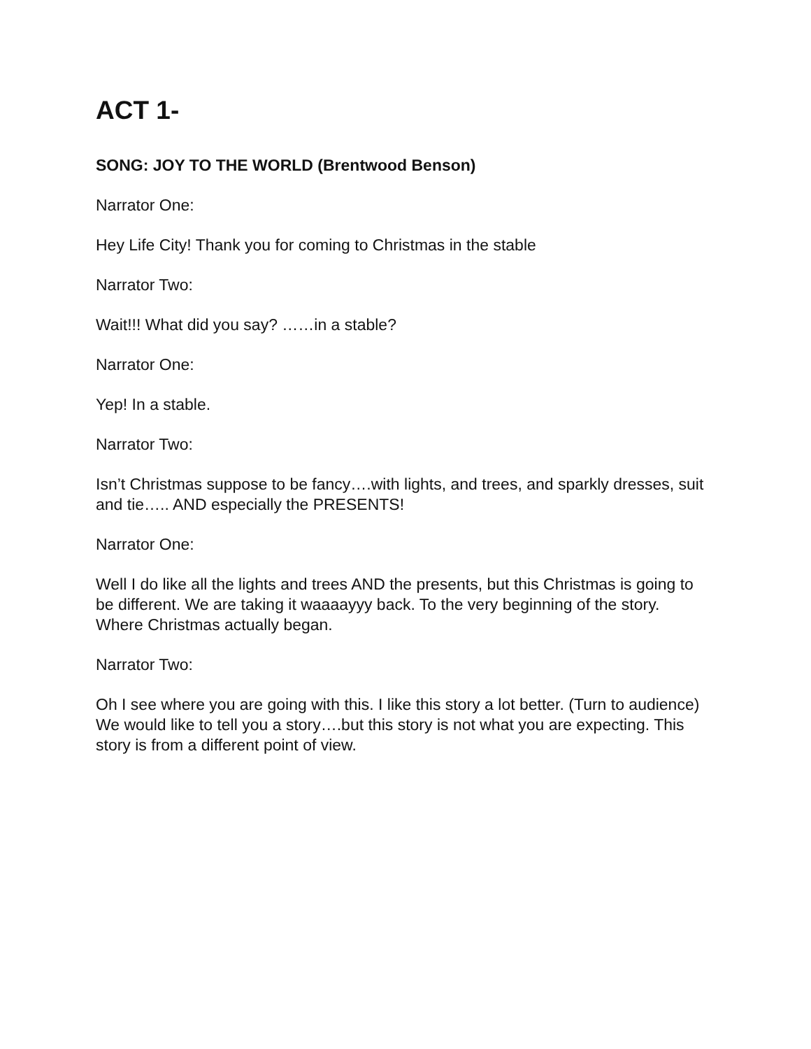ACT 1-
SONG: JOY TO THE WORLD (Brentwood Benson)
Narrator One:
Hey Life City! Thank you for coming to Christmas in the stable
Narrator Two:
Wait!!! What did you say? ……in a stable?
Narrator One:
Yep! In a stable.
Narrator Two:
Isn’t Christmas suppose to be fancy….with lights, and trees, and sparkly dresses, suit and tie….. AND especially the PRESENTS!
Narrator One:
Well I do like all the lights and trees AND the presents, but this Christmas is going to be different. We are taking it waaaayyy back. To the very beginning of the story. Where Christmas actually began.
Narrator Two:
Oh I see where you are going with this. I like this story a lot better. (Turn to audience) We would like to tell you a story….but this story is not what you are expecting. This story is from a different point of view.